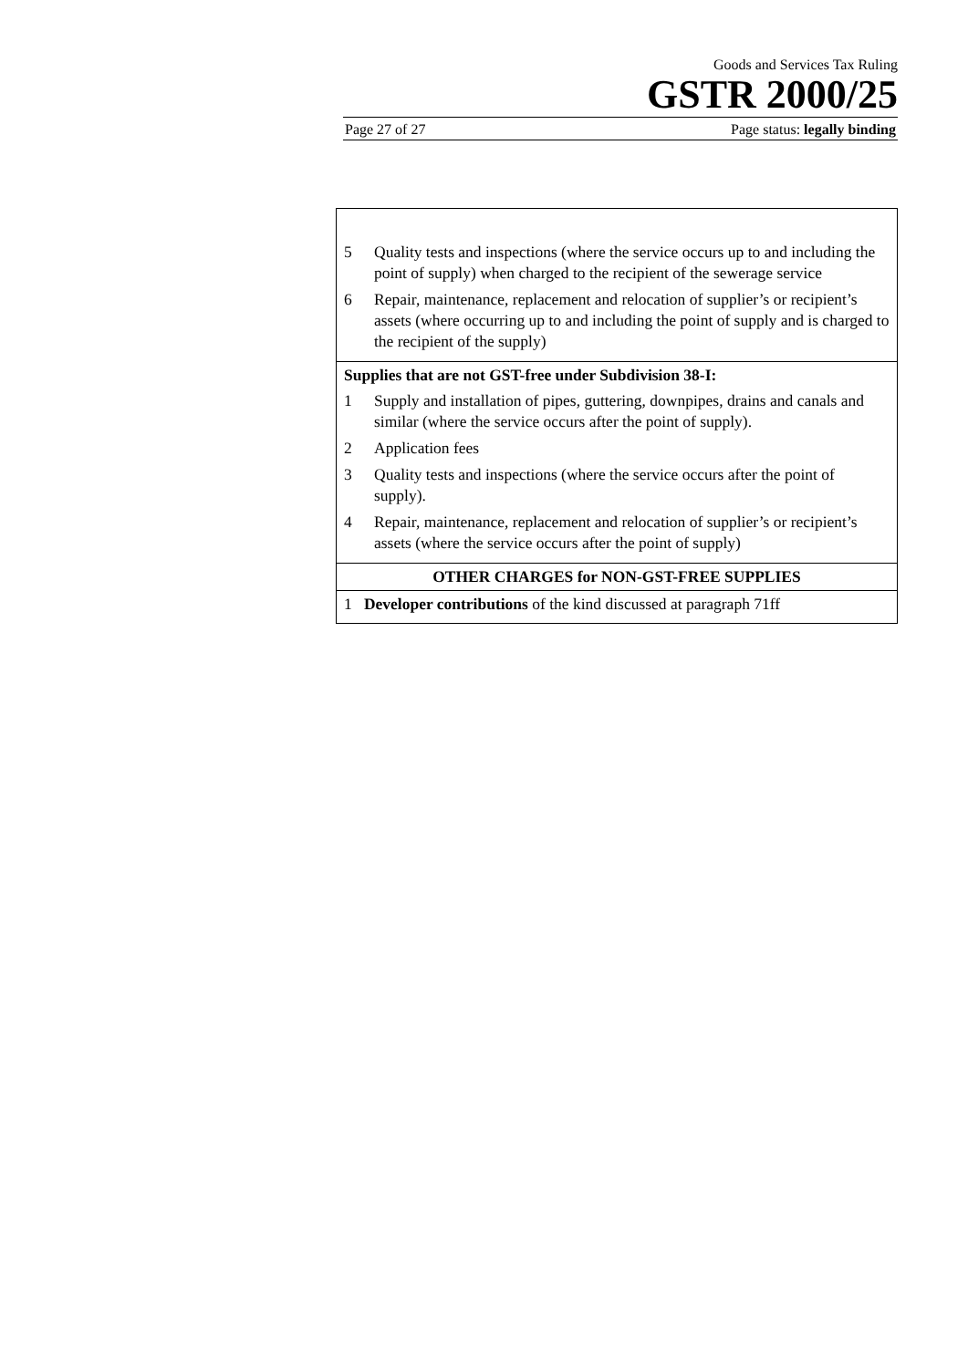Goods and Services Tax Ruling
GSTR 2000/25
Page 27 of 27 Page status: legally binding
| 5 Quality tests and inspections (where the service occurs up to and including the point of supply) when charged to the recipient of the sewerage service 6 Repair, maintenance, replacement and relocation of supplier’s or recipient’s assets (where occurring up to and including the point of supply and is charged to the recipient of the supply) |
| Supplies that are not GST-free under Subdivision 38-I: 1 Supply and installation of pipes, guttering, downpipes, drains and canals and similar (where the service occurs after the point of supply). 2 Application fees 3 Quality tests and inspections (where the service occurs after the point of supply). 4 Repair, maintenance, replacement and relocation of supplier’s or recipient’s assets (where the service occurs after the point of supply) |
| OTHER CHARGES for NON-GST-FREE SUPPLIES |
| 1 Developer contributions of the kind discussed at paragraph 71ff |